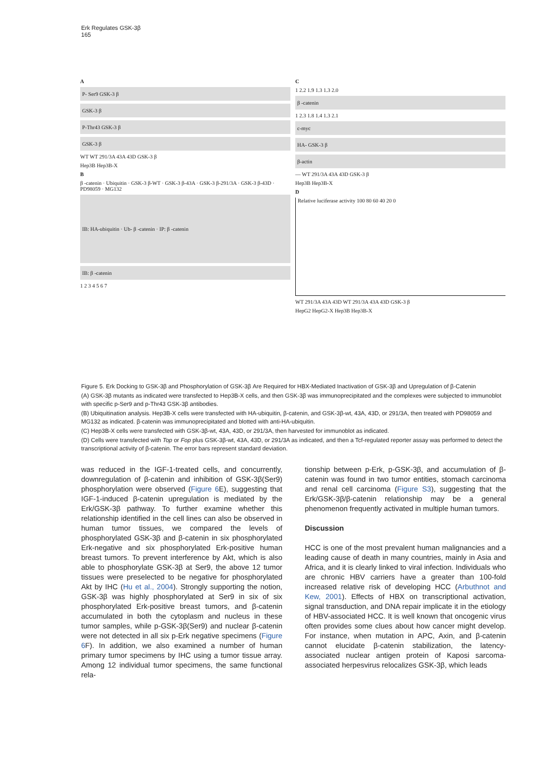Erk Regulates GSK-3β
165
A
P- Ser9 GSK-3 β
GSK-3 β
P-Thr43 GSK-3 β
GSK-3 β
WT WT 291/3A 43A 43D GSK-3 β
Hep3B Hep3B-X
B
β -catenin · Ubiquitin · GSK-3 β-WT · GSK-3 β-43A · GSK-3 β-291/3A · GSK-3 β-43D · PD98059 · MG132
IB: HA-ubiquitin · Ub- β -catenin · IP: β -catenin
IB: β -catenin
1 2 3 4 5 6 7
C
1 2.2 1.9 1.3 1.3 2.0
β -catenin
1 2.3 1.8 1.4 1.3 2.1
c-myc
HA- GSK-3 β
β-actin
— WT 291/3A 43A 43D GSK-3 β
Hep3B Hep3B-X
D
Relative luciferase activity 100 80 60 40 20 0
WT 291/3A 43A 43D WT 291/3A 43A 43D GSK-3 β
HepG2 HepG2-X Hep3B Hep3B-X
Figure 5. Erk Docking to GSK-3β and Phosphorylation of GSK-3β Are Required for HBX-Mediated Inactivation of GSK-3β and Upregulation of β-Catenin
(A) GSK-3β mutants as indicated were transfected to Hep3B-X cells, and then GSK-3β was immunoprecipitated and the complexes were subjected to immunoblot with specific p-Ser9 and p-Thr43 GSK-3β antibodies.
(B) Ubiquitination analysis. Hep3B-X cells were transfected with HA-ubiquitin, β-catenin, and GSK-3β-wt, 43A, 43D, or 291/3A, then treated with PD98059 and MG132 as indicated. β-catenin was immunoprecipitated and blotted with anti-HA-ubiquitin.
(C) Hep3B-X cells were transfected with GSK-3β-wt, 43A, 43D, or 291/3A, then harvested for immunoblot as indicated.
(D) Cells were transfected with Top or Fop plus GSK-3β-wt, 43A, 43D, or 291/3A as indicated, and then a Tcf-regulated reporter assay was performed to detect the transcriptional activity of β-catenin. The error bars represent standard deviation.
was reduced in the IGF-1-treated cells, and concurrently, downregulation of β-catenin and inhibition of GSK-3β(Ser9) phosphorylation were observed (Figure 6 E), suggesting that IGF-1-induced β-catenin upregulation is mediated by the Erk/GSK-3β pathway. To further examine whether this relationship identified in the cell lines can also be observed in human tumor tissues, we compared the levels of phosphorylated GSK-3β and β-catenin in six phosphorylated Erk-negative and six phosphorylated Erk-positive human breast tumors. To prevent interference by Akt, which is also able to phosphorylate GSK-3β at Ser9, the above 12 tumor tissues were preselected to be negative for phosphorylated Akt by IHC (Hu et al., 2004). Strongly supporting the notion, GSK-3β was highly phosphorylated at Ser9 in six of six phosphorylated Erk-positive breast tumors, and β-catenin accumulated in both the cytoplasm and nucleus in these tumor samples, while p-GSK-3β(Ser9) and nuclear β-catenin were not detected in all six p-Erk negative specimens (Figure 6 F). In addition, we also examined a number of human primary tumor specimens by IHC using a tumor tissue array. Among 12 individual tumor specimens, the same functional rela-
tionship between p-Erk, p-GSK-3β, and accumulation of β-catenin was found in two tumor entities, stomach carcinoma and renal cell carcinoma (Figure S3), suggesting that the Erk/GSK-3β/β-catenin relationship may be a general phenomenon frequently activated in multiple human tumors.
Discussion
HCC is one of the most prevalent human malignancies and a leading cause of death in many countries, mainly in Asia and Africa, and it is clearly linked to viral infection. Individuals who are chronic HBV carriers have a greater than 100-fold increased relative risk of developing HCC (Arbuthnot and Kew, 2001). Effects of HBX on transcriptional activation, signal transduction, and DNA repair implicate it in the etiology of HBV-associated HCC. It is well known that oncogenic virus often provides some clues about how cancer might develop. For instance, when mutation in APC, Axin, and β-catenin cannot elucidate β-catenin stabilization, the latency-associated nuclear antigen protein of Kaposi sarcoma-associated herpesvirus relocalizes GSK-3β, which leads